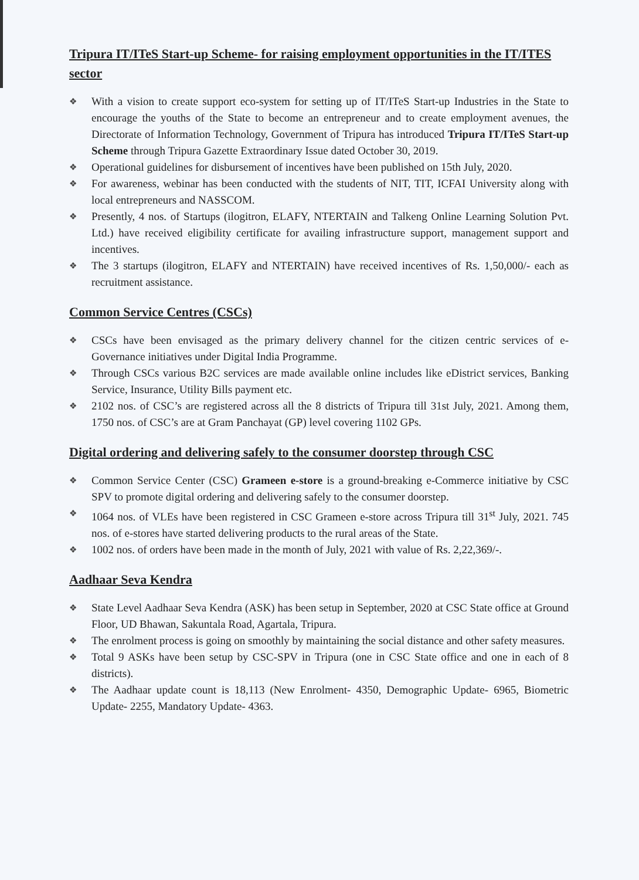Tripura IT/ITeS Start-up Scheme- for raising employment opportunities in the IT/ITES sector
❖ With a vision to create support eco-system for setting up of IT/ITeS Start-up Industries in the State to encourage the youths of the State to become an entrepreneur and to create employment avenues, the Directorate of Information Technology, Government of Tripura has introduced Tripura IT/ITeS Start-up Scheme through Tripura Gazette Extraordinary Issue dated October 30, 2019.
❖ Operational guidelines for disbursement of incentives have been published on 15th July, 2020.
❖ For awareness, webinar has been conducted with the students of NIT, TIT, ICFAI University along with local entrepreneurs and NASSCOM.
❖ Presently, 4 nos. of Startups (ilogitron, ELAFY, NTERTAIN and Talkeng Online Learning Solution Pvt. Ltd.) have received eligibility certificate for availing infrastructure support, management support and incentives.
❖ The 3 startups (ilogitron, ELAFY and NTERTAIN) have received incentives of Rs. 1,50,000/- each as recruitment assistance.
Common Service Centres (CSCs)
❖ CSCs have been envisaged as the primary delivery channel for the citizen centric services of e-Governance initiatives under Digital India Programme.
❖ Through CSCs various B2C services are made available online includes like eDistrict services, Banking Service, Insurance, Utility Bills payment etc.
❖ 2102 nos. of CSC’s are registered across all the 8 districts of Tripura till 31st July, 2021. Among them, 1750 nos. of CSC’s are at Gram Panchayat (GP) level covering 1102 GPs.
Digital ordering and delivering safely to the consumer doorstep through CSC
❖ Common Service Center (CSC) Grameen e-store is a ground-breaking e-Commerce initiative by CSC SPV to promote digital ordering and delivering safely to the consumer doorstep.
❖ 1064 nos. of VLEs have been registered in CSC Grameen e-store across Tripura till 31<sup>st</sup> July, 2021. 745 nos. of e-stores have started delivering products to the rural areas of the State.
❖ 1002 nos. of orders have been made in the month of July, 2021 with value of Rs. 2,22,369/-.
Aadhaar Seva Kendra
❖ State Level Aadhaar Seva Kendra (ASK) has been setup in September, 2020 at CSC State office at Ground Floor, UD Bhawan, Sakuntala Road, Agartala, Tripura.
❖ The enrolment process is going on smoothly by maintaining the social distance and other safety measures.
❖ Total 9 ASKs have been setup by CSC-SPV in Tripura (one in CSC State office and one in each of 8 districts).
❖ The Aadhaar update count is 18,113 (New Enrolment- 4350, Demographic Update- 6965, Biometric Update- 2255, Mandatory Update- 4363.